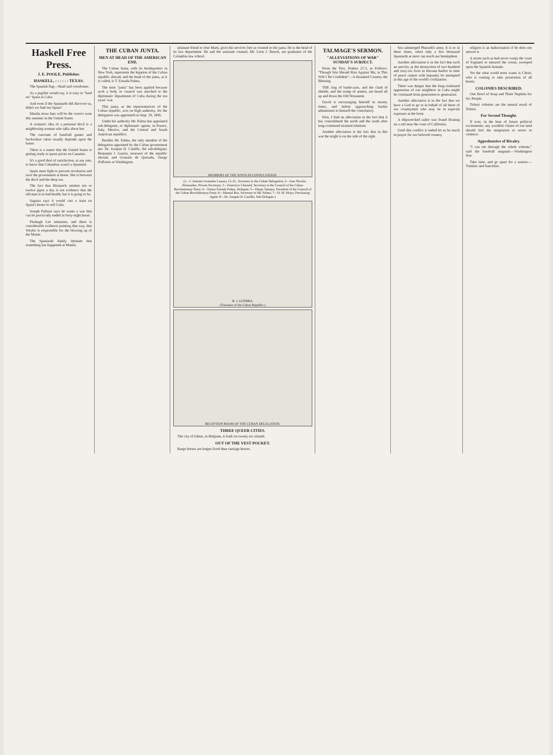Haskell Free Press.
J. E. POOLE, Publisher.
HASKELL, : : : : : : TEXAS.
The Spanish flag—Skull and crossbones.
As a pugilist would say, it is easy to "land on" Spain in Cuba.
And even if the Spaniards did discover us, didn't we find out Spain?
Manila straw hats will be the correct wear this summer in the United States.
A woman's idea of a personal devil is a neighboring woman who talks about her.
The outcome of baseball games and buckwheat cakes usually depends upon the batter.
There is a rumor that the United States is getting ready to quote prices on Canaries.
It's a good deal of satisfaction, at any rate, to know that Columbus wasn't a Spaniard.
Spain must fight to prevent revolution and save the government at home. She is between the devil and the deep sea.
The fact that Bismarck smokes ten or twelve pipes a day is not evidence that the old man is in bad health; but it is going to be.
Sagasta says it would cast a stain on Spain's honor to sell Cuba.
Joseph Pulitzer says he wants a war that can be practically ended in forty-eight hours.
Fitzhugh Lee intimates, and there is considerable evidence pointing that way, that Weyler is responsible for the blowing up of the Maine.
The Spaniards darkly intimate that something has happened at Manila.
THE CUBAN JUNTA.
MEN AT HEAD OF THE AMERICAN END.
The Cuban Junta, with its headquarters in New York, represents the legation of the Cuban republic abroad, and the head of the junta, as it is called, is T. Estrada Palma.
The term "junta" has been applied because such a body or council was attached to the diplomatic department of Cuba during the ten years' war.
This junta, as the representatives of the Cuban republic, acts on high authority, for the delegation was appointed on Sept. 19, 1895.
Under his authority Mr. Palma has appointed sub-delegates, or diplomatic agents, in France, Italy, Mexico, and the Central and South American republics.
Besides Mr. Palma, the only member of the delegation appointed by the Cuban government are: Dr. Joaquin D. Castillo, the sub-delegate; Benjamin J. Guerra, treasurer of the republic abroad, and Gonzalo de Quesada, charge d'affaires at Washington.
intimate friend to Jose Marti, gives his services free as counsel to the junta. He is the head of its law department. He and the assistant counsel, Mr. Leon J. Benoit, are graduates of the Columbia law school.
MEMBERS OF THE JUNTA IN CONSULTATION.
(1—J. Antonio Gonzalez Lanuza, LL.D., Secretary to the Cuban Delegation; 2—Jose Nicolas Hernandez, Private Secretary; 3—Francisco Chenard, Secretary to the Council of the Cuban Revolutionary Party; 4—Tomas Estrada Palma, Delegate; 5—Diego Tamayo, President of the Council of the Cuban Revolutionary Party; 6—Manual Ros, Secretary to Mr. Palma; 7—D. M. Moya, Purchasing Agent; 8—Dr. Joaquin D. Castillo, Sub-Delegate.)
B. J. GUERRA.
(Treasurer of the Cuban Republic.)
RECEPTION ROOM OF THE CUBAN DELEGATION.
THREE QUEER CITIES.
The city of Ghent, in Belgium, is built on twenty-six islands.
OUT OF THE VEST POCKET.
Barge horses are longer-lived than carriage horses.
TALMAGE'S SERMON.
"ALLEVIATIONS OF WAR" SUNDAY'S SUBJECT.
From the Text, Psalms 27:3, as Follows: "Though War Should Rise Against Me, in This Will I Be Confident"—A Reunited Country the Blessing.
THE ring of battle-axes, and the clash of shields, and the tramp of armies, are heard all up and down the Old Testament.
David is encouraging himself in stormy times, and before approaching battles administers to himself the consolatory.
First, I find an alleviation in the fact that it has consolidated the north and the south after long-continued strained relations.
Another alleviation is the fact that in this war the might is on the side of the right.
Sea submerged Pharaoh's army. It is so in these times, when only a few thousand Spaniards at most can reach our hemisphere.
Another alleviation is in the fact that such an atrocity as the destruction of two hundred and sixty-six lives in Havana harbor in time of peace cannot with impunity be attempted in this age of the world's civilization.
There was danger that the long-continued oppression of our neighbors in Cuba might be continued from generation to generation.
Another alleviation is in the fact that we have a God to go to in behalf of all those of our countrymen who may be in especial exposure at the front.
A shipwrecked sailor was found floating on a raft near the coast of California.
Until this conflict is ended let us be much in prayer for our beloved country.
religion is an hallucination if he does not answer it.
A storm such as had never swept the coast of England or ensured the ocean, swooped upon the Spanish Armada.
Yet the what world most wants is Christ, who is coming to take possession of all hearts.
COLONIES DESCRIBED.
One Bowl of Soup and Three Napkins for Six People.
Tolstoi colonies are the natural result of Tolstoi.
For Second Thought.
If ever, in the heat of future political excitements, any youthful citizen of our land should feel the temptation to resort to violence.
Apprehensive of Rivalry.
"I can see through the whole scheme," said the baseball magnate.—Washington Star.
Take time, and go apart for a season.—Trinities and Sanctities.